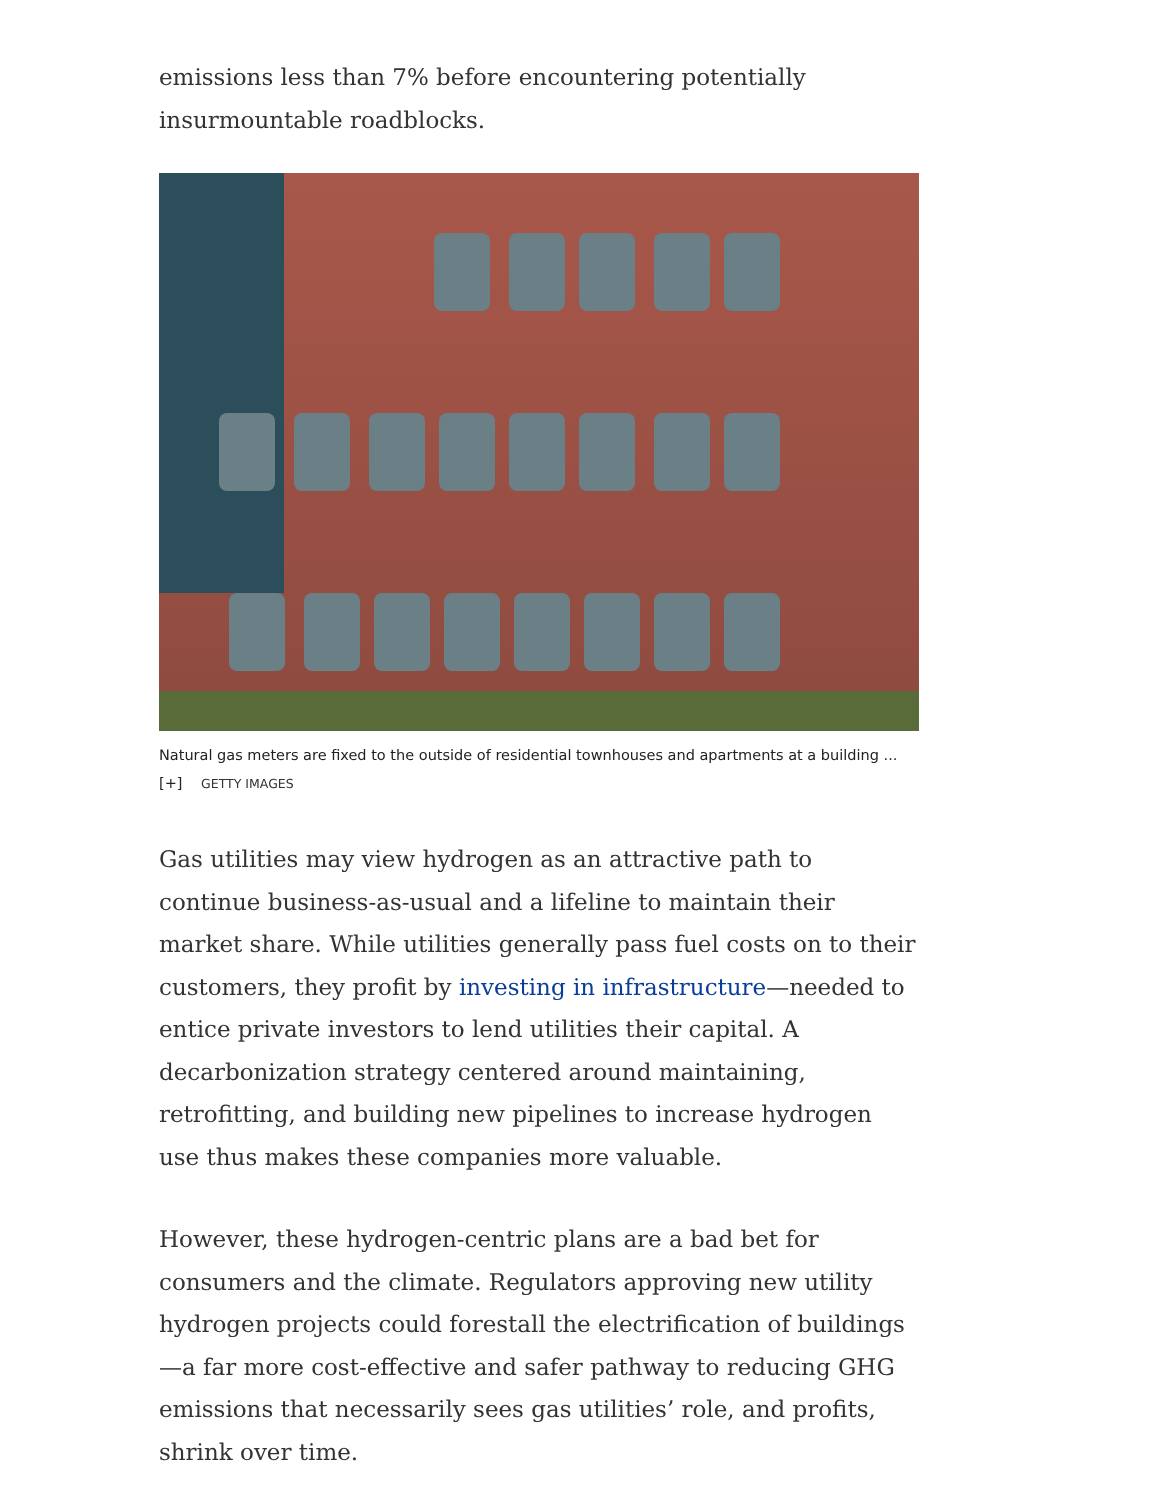emissions less than 7% before encountering potentially insurmountable roadblocks.
Natural gas meters are fixed to the outside of residential townhouses and apartments at a building ... [+] GETTY IMAGES
Gas utilities may view hydrogen as an attractive path to continue business-as-usual and a lifeline to maintain their market share. While utilities generally pass fuel costs on to their customers, they profit by investing in infrastructure—needed to entice private investors to lend utilities their capital. A decarbonization strategy centered around maintaining, retrofitting, and building new pipelines to increase hydrogen use thus makes these companies more valuable.
However, these hydrogen-centric plans are a bad bet for consumers and the climate. Regulators approving new utility hydrogen projects could forestall the electrification of buildings—a far more cost-effective and safer pathway to reducing GHG emissions that necessarily sees gas utilities’ role, and profits, shrink over time.